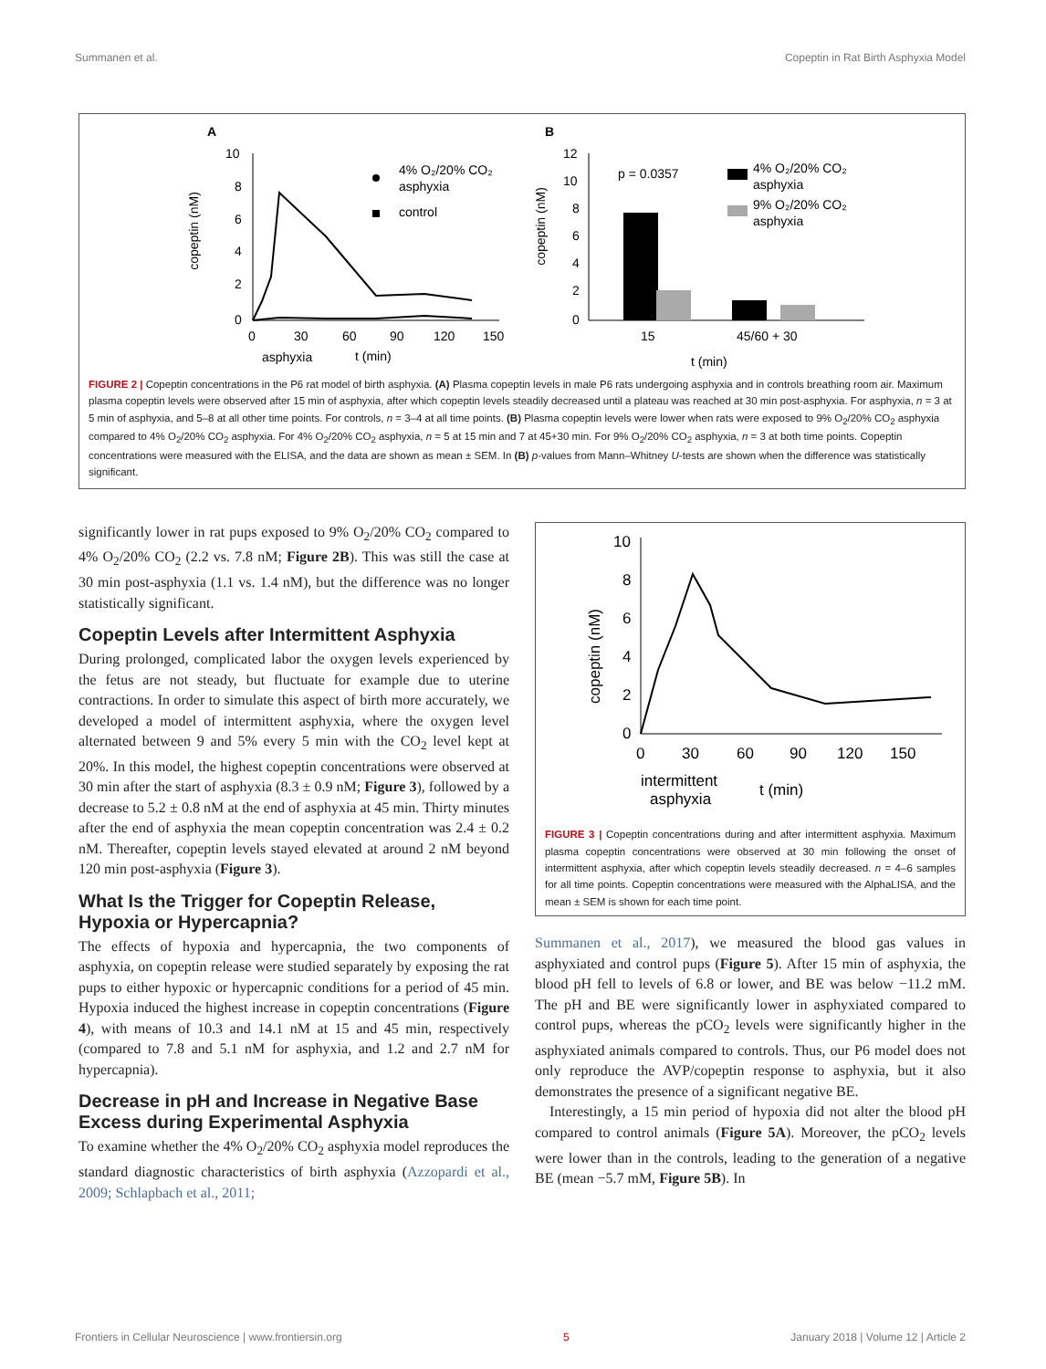Summanen et al. Copeptin in Rat Birth Asphyxia Model
A
copeptin (nM)
10
8
6
4
2
0
0
30
60
90
120
150
asphyxia
t (min)
4% O₂/20% CO₂
asphyxia
control
B
copeptin (nM)
p = 0.0357
15
45/60 + 30
t (min)
12
10
8
6
4
2
0
4% O₂/20% CO₂
asphyxia
9% O₂/20% CO₂
asphyxia
FIGURE 2 | Copeptin concentrations in the P6 rat model of birth asphyxia. (A) Plasma copeptin levels in male P6 rats undergoing asphyxia and in controls breathing room air. Maximum plasma copeptin levels were observed after 15 min of asphyxia, after which copeptin levels steadily decreased until a plateau was reached at 30 min post-asphyxia. For asphyxia, n = 3 at 5 min of asphyxia, and 5–8 at all other time points. For controls, n = 3–4 at all time points. (B) Plasma copeptin levels were lower when rats were exposed to 9% O<sub>2</sub>/20% CO<sub>2</sub> asphyxia compared to 4% O<sub>2</sub>/20% CO<sub>2</sub> asphyxia. For 4% O<sub>2</sub>/20% CO<sub>2</sub> asphyxia, n = 5 at 15 min and 7 at 45+30 min. For 9% O<sub>2</sub>/20% CO<sub>2</sub> asphyxia, n = 3 at both time points. Copeptin concentrations were measured with the ELISA, and the data are shown as mean ± SEM. In (B) p-values from Mann–Whitney U-tests are shown when the difference was statistically significant.
significantly lower in rat pups exposed to 9% O<sub>2</sub>/20% CO<sub>2</sub> compared to 4% O<sub>2</sub>/20% CO<sub>2</sub> (2.2 vs. 7.8 nM; Figure 2B). This was still the case at 30 min post-asphyxia (1.1 vs. 1.4 nM), but the difference was no longer statistically significant.
Copeptin Levels after Intermittent Asphyxia
During prolonged, complicated labor the oxygen levels experienced by the fetus are not steady, but fluctuate for example due to uterine contractions. In order to simulate this aspect of birth more accurately, we developed a model of intermittent asphyxia, where the oxygen level alternated between 9 and 5% every 5 min with the CO<sub>2</sub> level kept at 20%. In this model, the highest copeptin concentrations were observed at 30 min after the start of asphyxia (8.3 ± 0.9 nM; Figure 3), followed by a decrease to 5.2 ± 0.8 nM at the end of asphyxia at 45 min. Thirty minutes after the end of asphyxia the mean copeptin concentration was 2.4 ± 0.2 nM. Thereafter, copeptin levels stayed elevated at around 2 nM beyond 120 min post-asphyxia (Figure 3).
What Is the Trigger for Copeptin Release, Hypoxia or Hypercapnia?
The effects of hypoxia and hypercapnia, the two components of asphyxia, on copeptin release were studied separately by exposing the rat pups to either hypoxic or hypercapnic conditions for a period of 45 min. Hypoxia induced the highest increase in copeptin concentrations (Figure 4), with means of 10.3 and 14.1 nM at 15 and 45 min, respectively (compared to 7.8 and 5.1 nM for asphyxia, and 1.2 and 2.7 nM for hypercapnia).
Decrease in pH and Increase in Negative Base Excess during Experimental Asphyxia
To examine whether the 4% O<sub>2</sub>/20% CO<sub>2</sub> asphyxia model reproduces the standard diagnostic characteristics of birth asphyxia (Azzopardi et al., 2009; Schlapbach et al., 2011;
copeptin (nM)
10
8
6
4
2
0
0
30
60
90
120
150
intermittent
asphyxia
t (min)
FIGURE 3 | Copeptin concentrations during and after intermittent asphyxia. Maximum plasma copeptin concentrations were observed at 30 min following the onset of intermittent asphyxia, after which copeptin levels steadily decreased. n = 4–6 samples for all time points. Copeptin concentrations were measured with the AlphaLISA, and the mean ± SEM is shown for each time point.
Summanen et al., 2017), we measured the blood gas values in asphyxiated and control pups (Figure 5). After 15 min of asphyxia, the blood pH fell to levels of 6.8 or lower, and BE was below −11.2 mM. The pH and BE were significantly lower in asphyxiated compared to control pups, whereas the pCO<sub>2</sub> levels were significantly higher in the asphyxiated animals compared to controls. Thus, our P6 model does not only reproduce the AVP/copeptin response to asphyxia, but it also demonstrates the presence of a significant negative BE.
Interestingly, a 15 min period of hypoxia did not alter the blood pH compared to control animals (Figure 5A). Moreover, the pCO<sub>2</sub> levels were lower than in the controls, leading to the generation of a negative BE (mean −5.7 mM, Figure 5B). In
Frontiers in Cellular Neuroscience | www.frontiersin.org 5 January 2018 | Volume 12 | Article 2